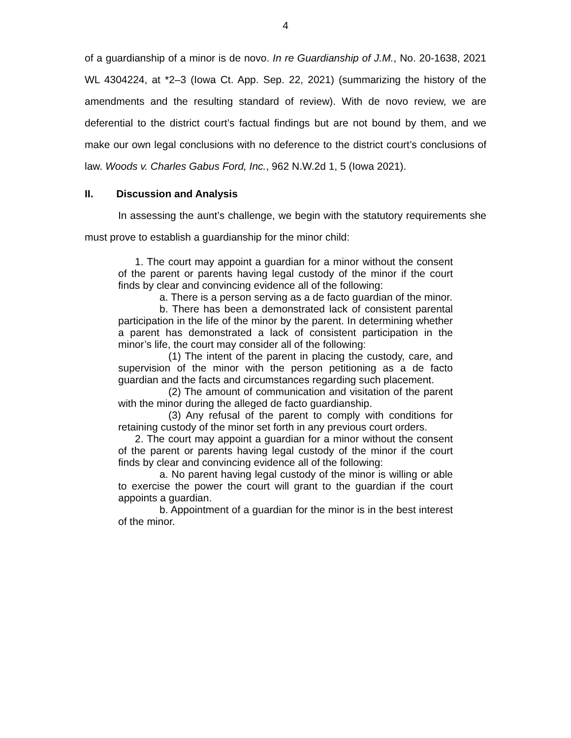4
of a guardianship of a minor is de novo. In re Guardianship of J.M., No. 20-1638, 2021 WL 4304224, at *2–3 (Iowa Ct. App. Sep. 22, 2021) (summarizing the history of the amendments and the resulting standard of review). With de novo review, we are deferential to the district court’s factual findings but are not bound by them, and we make our own legal conclusions with no deference to the district court’s conclusions of law. Woods v. Charles Gabus Ford, Inc., 962 N.W.2d 1, 5 (Iowa 2021).
II. Discussion and Analysis
In assessing the aunt’s challenge, we begin with the statutory requirements she must prove to establish a guardianship for the minor child:
1. The court may appoint a guardian for a minor without the consent of the parent or parents having legal custody of the minor if the court finds by clear and convincing evidence all of the following:
a. There is a person serving as a de facto guardian of the minor.
b. There has been a demonstrated lack of consistent parental participation in the life of the minor by the parent. In determining whether a parent has demonstrated a lack of consistent participation in the minor’s life, the court may consider all of the following:
(1) The intent of the parent in placing the custody, care, and supervision of the minor with the person petitioning as a de facto guardian and the facts and circumstances regarding such placement.
(2) The amount of communication and visitation of the parent with the minor during the alleged de facto guardianship.
(3) Any refusal of the parent to comply with conditions for retaining custody of the minor set forth in any previous court orders.
2. The court may appoint a guardian for a minor without the consent of the parent or parents having legal custody of the minor if the court finds by clear and convincing evidence all of the following:
a. No parent having legal custody of the minor is willing or able to exercise the power the court will grant to the guardian if the court appoints a guardian.
b. Appointment of a guardian for the minor is in the best interest of the minor.